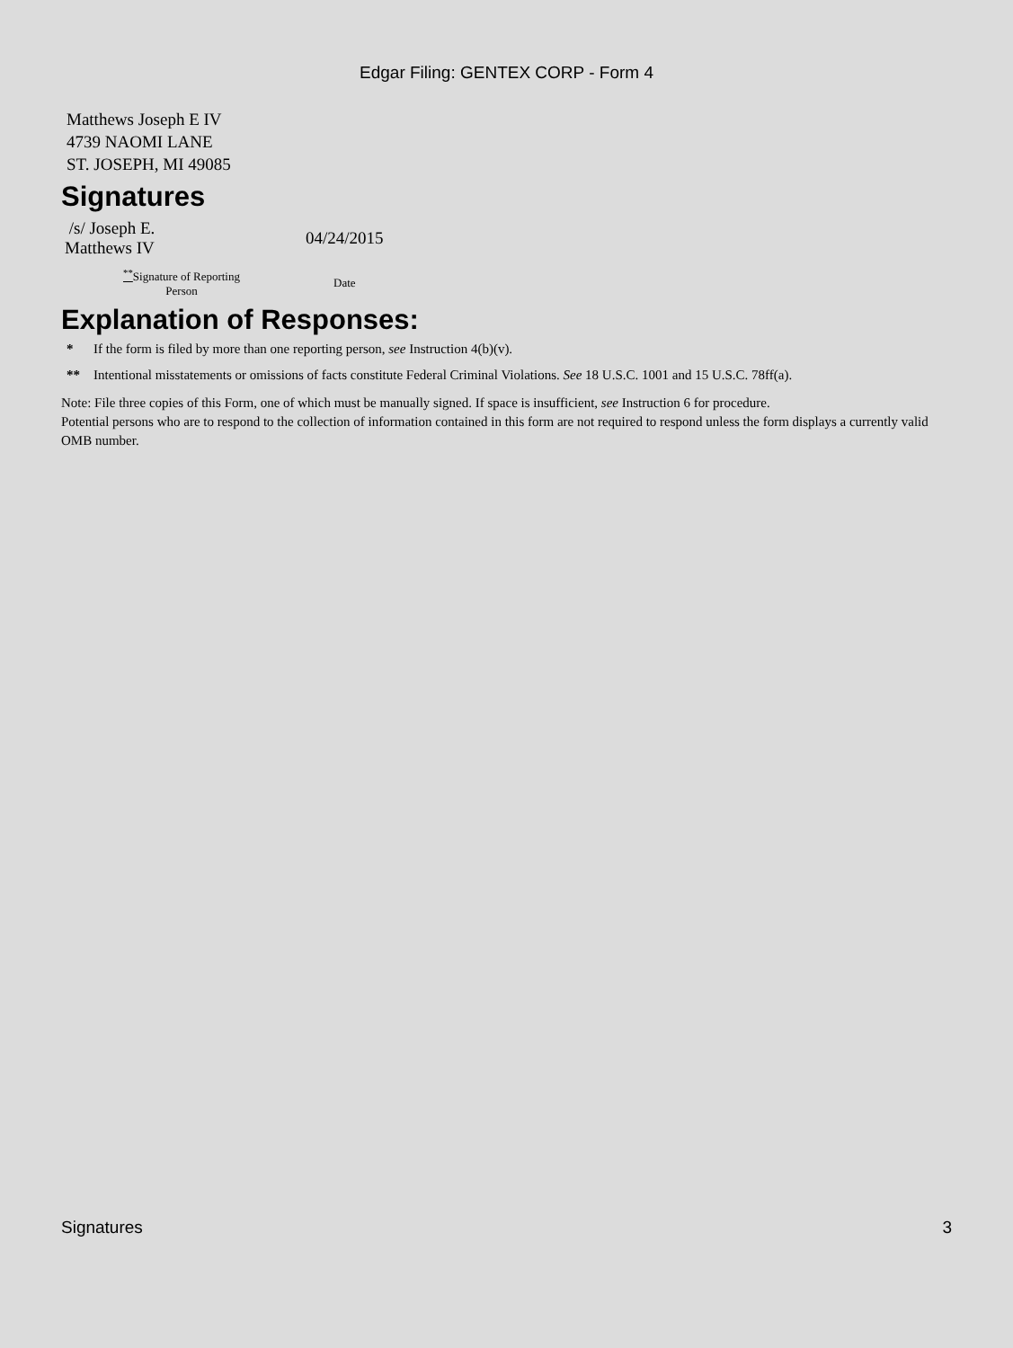Edgar Filing: GENTEX CORP - Form 4
Matthews Joseph E IV
4739 NAOMI LANE
ST. JOSEPH, MI 49085
Signatures
| /s/ Joseph E. Matthews IV | 04/24/2015 |
| <sup>**</sup> Signature of Reporting Person | Date |
Explanation of Responses:
* If the form is filed by more than one reporting person, see Instruction 4(b)(v).
** Intentional misstatements or omissions of facts constitute Federal Criminal Violations. See 18 U.S.C. 1001 and 15 U.S.C. 78ff(a).
Note: File three copies of this Form, one of which must be manually signed. If space is insufficient, see Instruction 6 for procedure.
Potential persons who are to respond to the collection of information contained in this form are not required to respond unless the form displays a currently valid OMB number.
Signatures 3